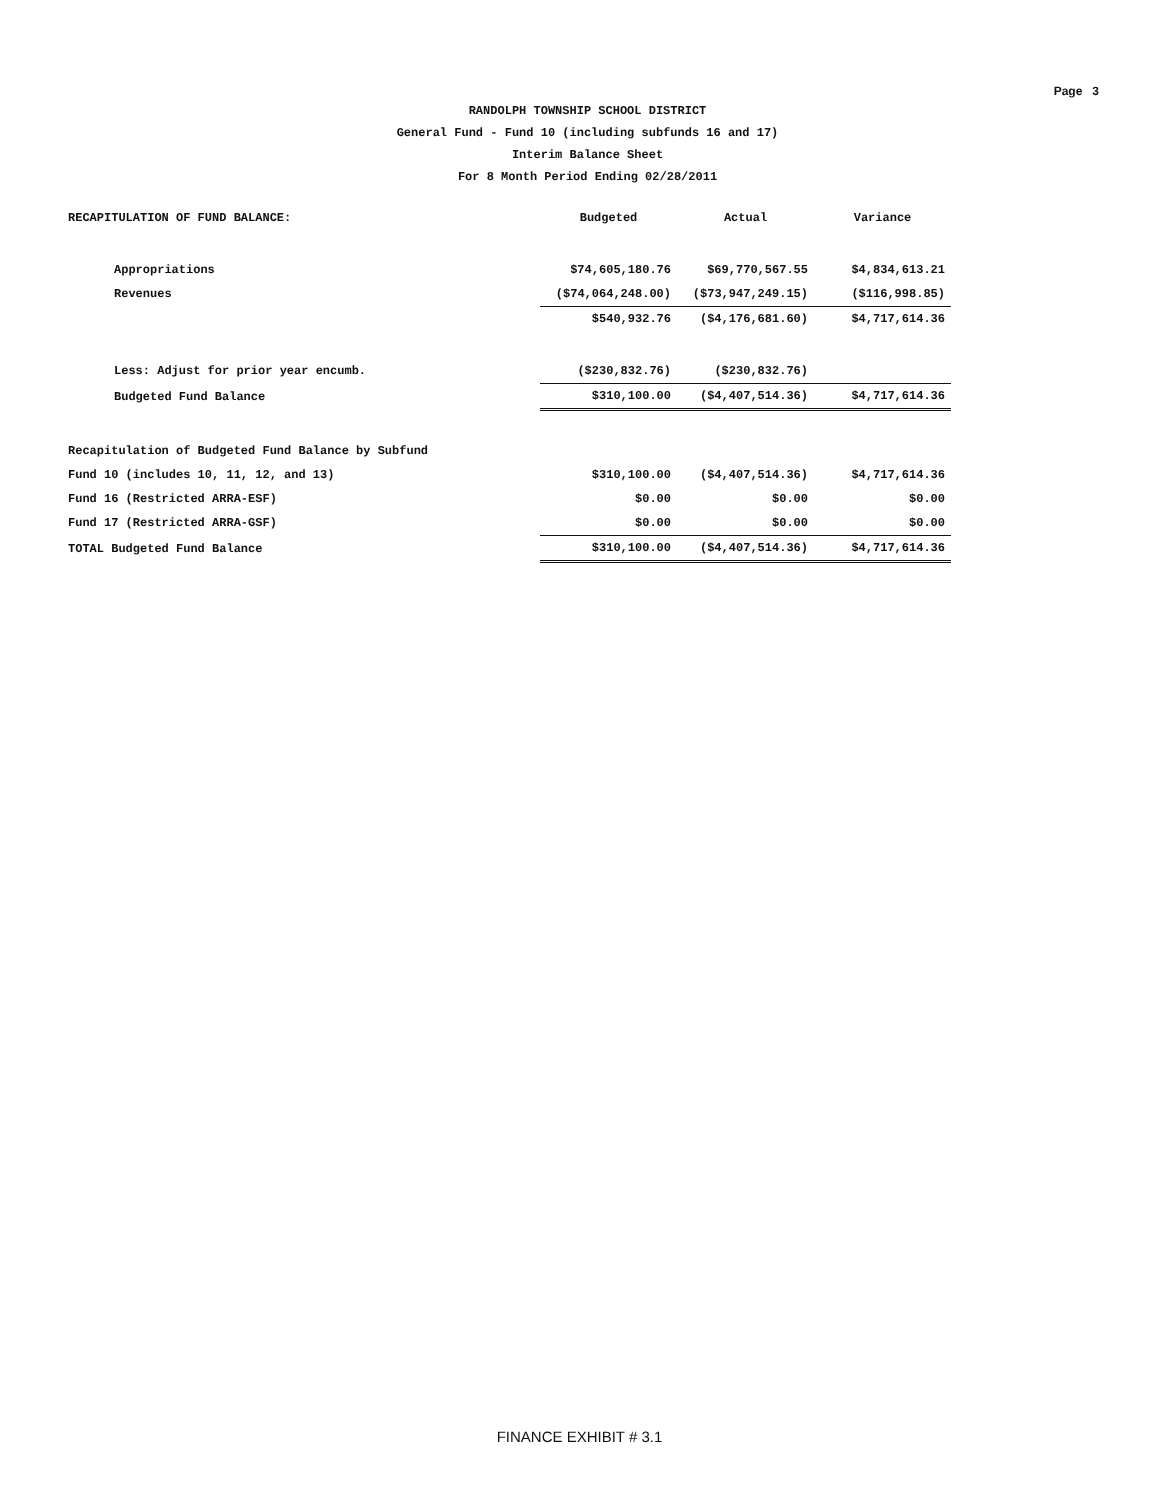Page 3
RANDOLPH TOWNSHIP SCHOOL DISTRICT
General Fund - Fund 10 (including subfunds 16 and 17)
Interim Balance Sheet
For 8 Month Period Ending 02/28/2011
| RECAPITULATION OF FUND BALANCE: | Budgeted | Actual | Variance |
| Appropriations | $74,605,180.76 | $69,770,567.55 | $4,834,613.21 |
| Revenues | ($74,064,248.00) | ($73,947,249.15) | ($116,998.85) |
| | $540,932.76 | ($4,176,681.60) | $4,717,614.36 |
| Less: Adjust for prior year encumb. | ($230,832.76) | ($230,832.76) | |
| Budgeted Fund Balance | $310,100.00 | ($4,407,514.36) | $4,717,614.36 |
| Recapitulation of Budgeted Fund Balance by Subfund | | | |
| Fund 10 (includes 10, 11, 12, and 13) | $310,100.00 | ($4,407,514.36) | $4,717,614.36 |
| Fund 16 (Restricted ARRA-ESF) | $0.00 | $0.00 | $0.00 |
| Fund 17 (Restricted ARRA-GSF) | $0.00 | $0.00 | $0.00 |
| TOTAL Budgeted Fund Balance | $310,100.00 | ($4,407,514.36) | $4,717,614.36 |
FINANCE EXHIBIT # 3.1